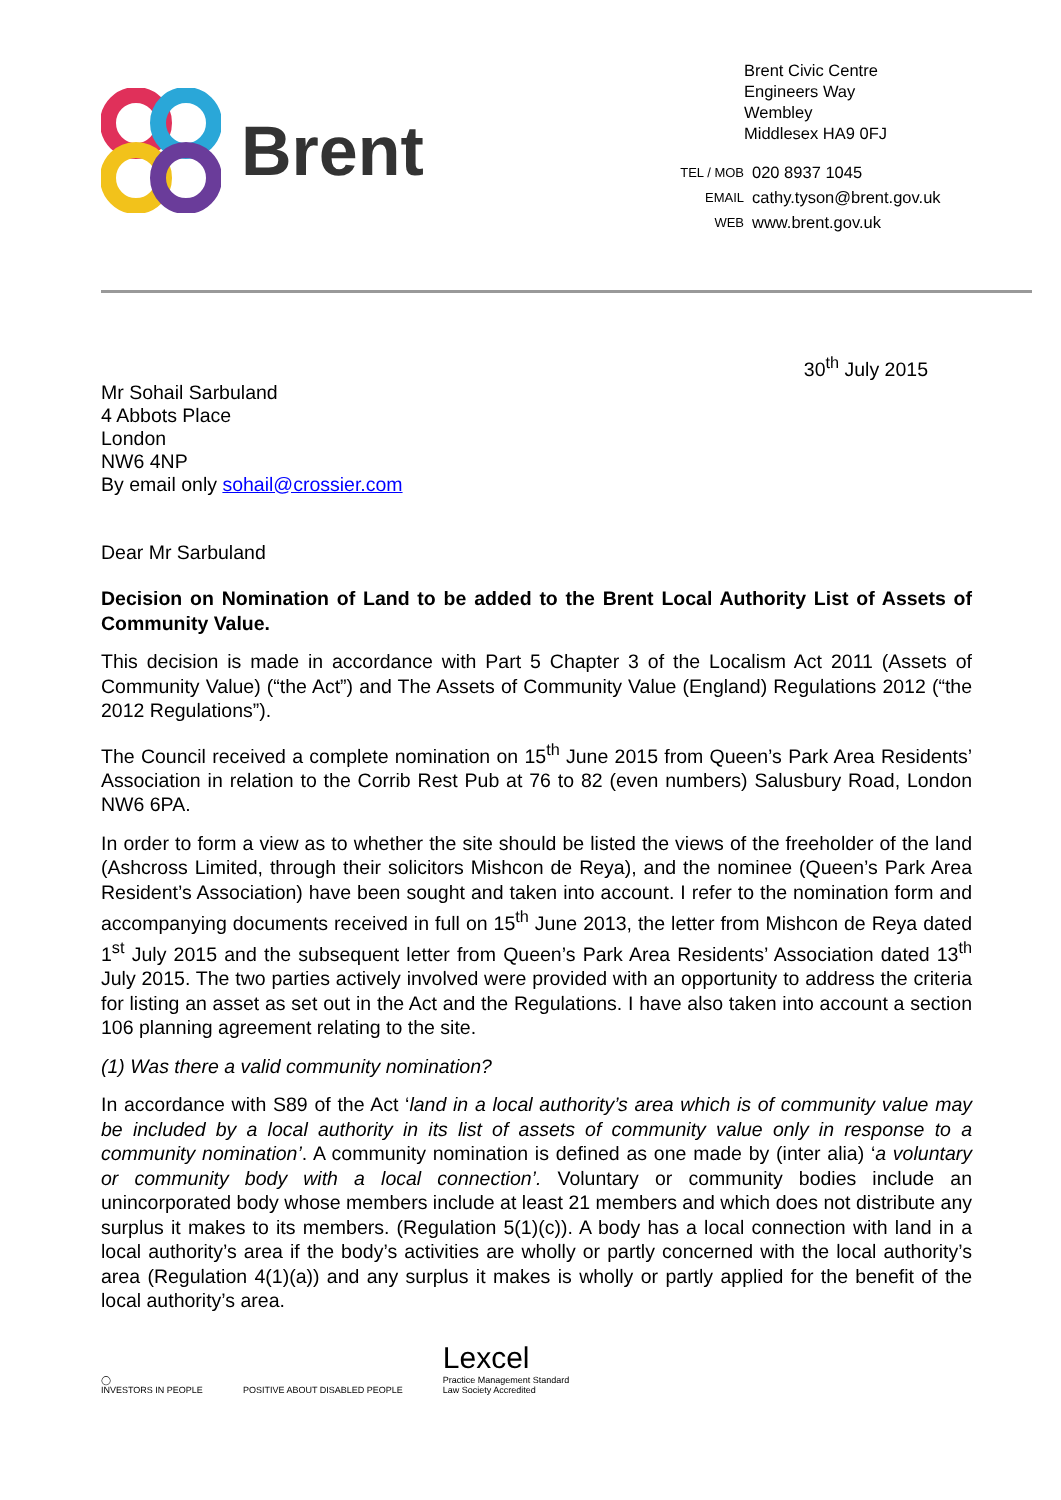Brent
Brent Civic Centre
Engineers Way
Wembley
Middlesex HA9 0FJ
| TEL / MOB | 020 8937 1045 |
| EMAIL | cathy.tyson@brent.gov.uk |
| WEB | www.brent.gov.uk |
30<sup>th</sup> July 2015
Mr Sohail Sarbuland
4 Abbots Place
London
NW6 4NP
By email only sohail@crossier.com
Dear Mr Sarbuland
Decision on Nomination of Land to be added to the Brent Local Authority List of Assets of Community Value.
This decision is made in accordance with Part 5 Chapter 3 of the Localism Act 2011 (Assets of Community Value) (“the Act”) and The Assets of Community Value (England) Regulations 2012 (“the 2012 Regulations”).
The Council received a complete nomination on 15<sup>th</sup> June 2015 from Queen’s Park Area Residents’ Association in relation to the Corrib Rest Pub at 76 to 82 (even numbers) Salusbury Road, London NW6 6PA.
In order to form a view as to whether the site should be listed the views of the freeholder of the land (Ashcross Limited, through their solicitors Mishcon de Reya), and the nominee (Queen’s Park Area Resident’s Association) have been sought and taken into account. I refer to the nomination form and accompanying documents received in full on 15<sup>th</sup> June 2013, the letter from Mishcon de Reya dated 1<sup>st</sup> July 2015 and the subsequent letter from Queen’s Park Area Residents’ Association dated 13<sup>th</sup> July 2015. The two parties actively involved were provided with an opportunity to address the criteria for listing an asset as set out in the Act and the Regulations. I have also taken into account a section 106 planning agreement relating to the site.
(1) Was there a valid community nomination?
In accordance with S89 of the Act ‘land in a local authority’s area which is of community value may be included by a local authority in its list of assets of community value only in response to a community nomination’. A community nomination is defined as one made by (inter alia) ‘a voluntary or community body with a local connection’. Voluntary or community bodies include an unincorporated body whose members include at least 21 members and which does not distribute any surplus it makes to its members. (Regulation 5(1)(c)). A body has a local connection with land in a local authority’s area if the body’s activities are wholly or partly concerned with the local authority’s area (Regulation 4(1)(a)) and any surplus it makes is wholly or partly applied for the benefit of the local authority’s area.
◯
INVESTORS IN PEOPLE
POSITIVE ABOUT DISABLED PEOPLE
Lexcel
Practice Management Standard
Law Society Accredited